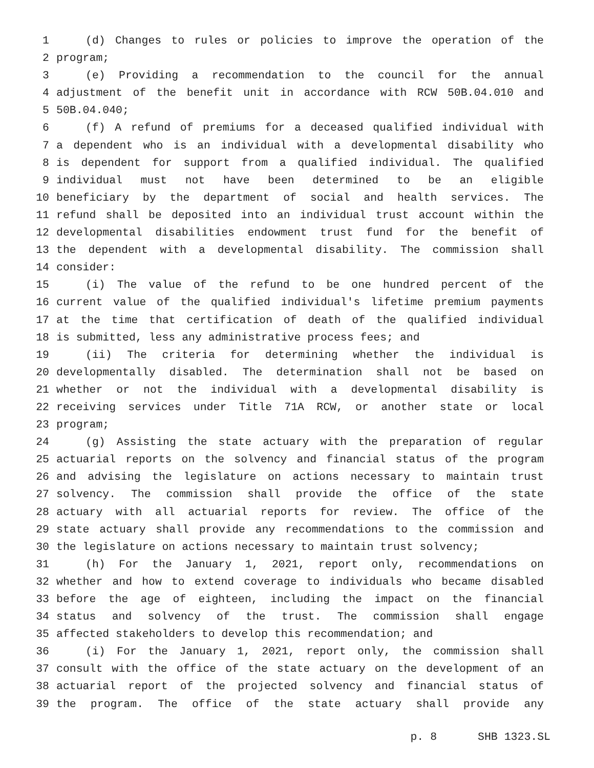1 (d) Changes to rules or policies to improve the operation of the
2 program;
3 (e) Providing a recommendation to the council for the annual
4 adjustment of the benefit unit in accordance with RCW 50B.04.010 and
5 50B.04.040;
6 (f) A refund of premiums for a deceased qualified individual with
7 a dependent who is an individual with a developmental disability who
8 is dependent for support from a qualified individual. The qualified
9 individual must not have been determined to be an eligible
10 beneficiary by the department of social and health services. The
11 refund shall be deposited into an individual trust account within the
12 developmental disabilities endowment trust fund for the benefit of
13 the dependent with a developmental disability. The commission shall
14 consider:
15 (i) The value of the refund to be one hundred percent of the
16 current value of the qualified individual's lifetime premium payments
17 at the time that certification of death of the qualified individual
18 is submitted, less any administrative process fees; and
19 (ii) The criteria for determining whether the individual is
20 developmentally disabled. The determination shall not be based on
21 whether or not the individual with a developmental disability is
22 receiving services under Title 71A RCW, or another state or local
23 program;
24 (g) Assisting the state actuary with the preparation of regular
25 actuarial reports on the solvency and financial status of the program
26 and advising the legislature on actions necessary to maintain trust
27 solvency. The commission shall provide the office of the state
28 actuary with all actuarial reports for review. The office of the
29 state actuary shall provide any recommendations to the commission and
30 the legislature on actions necessary to maintain trust solvency;
31 (h) For the January 1, 2021, report only, recommendations on
32 whether and how to extend coverage to individuals who became disabled
33 before the age of eighteen, including the impact on the financial
34 status and solvency of the trust. The commission shall engage
35 affected stakeholders to develop this recommendation; and
36 (i) For the January 1, 2021, report only, the commission shall
37 consult with the office of the state actuary on the development of an
38 actuarial report of the projected solvency and financial status of
39 the program. The office of the state actuary shall provide any
p. 8 SHB 1323.SL